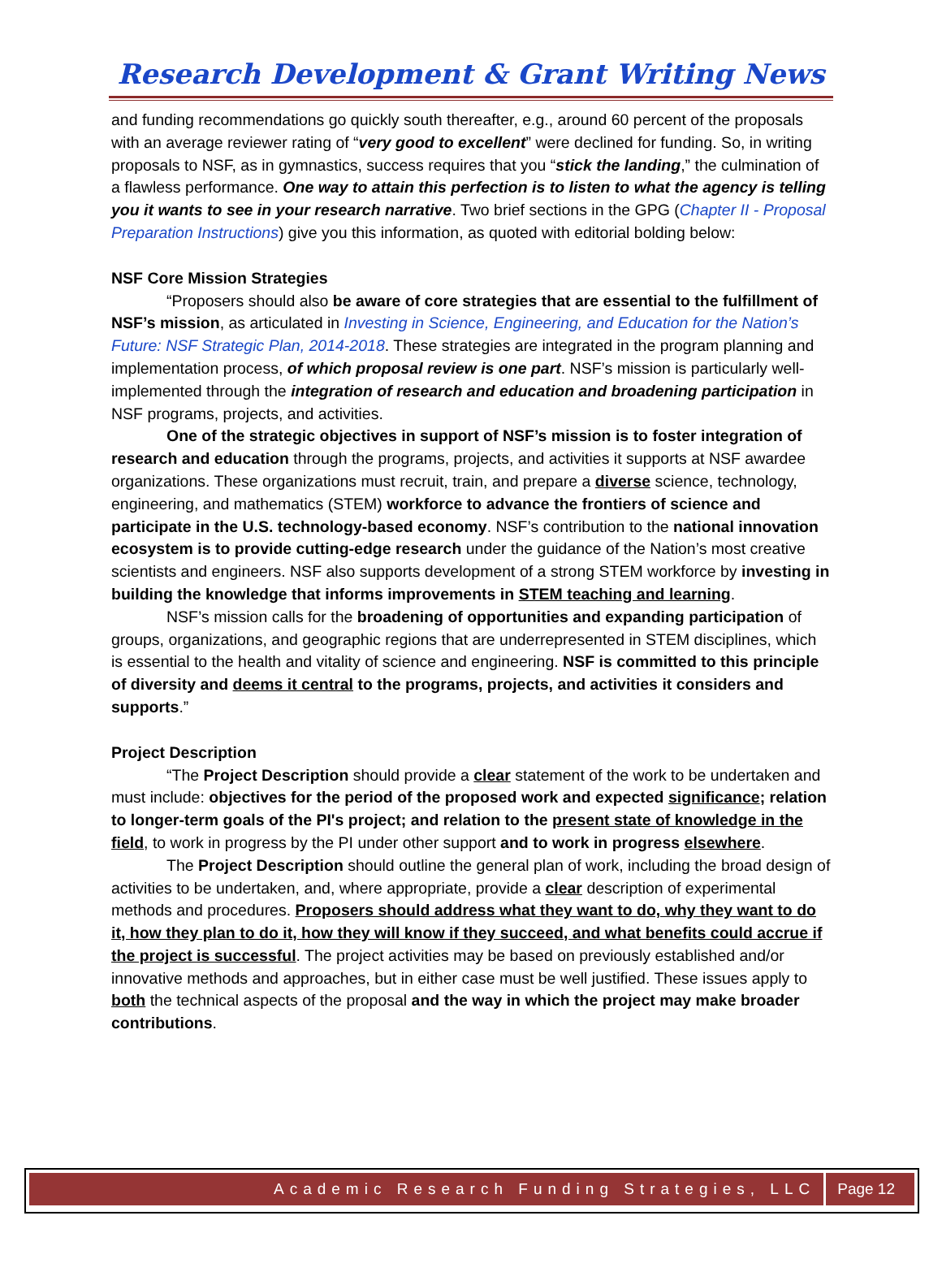Research Development & Grant Writing News
and funding recommendations go quickly south thereafter, e.g., around 60 percent of the proposals with an average reviewer rating of “very good to excellent” were declined for funding. So, in writing proposals to NSF, as in gymnastics, success requires that you “stick the landing,” the culmination of a flawless performance. One way to attain this perfection is to listen to what the agency is telling you it wants to see in your research narrative. Two brief sections in the GPG (Chapter II - Proposal Preparation Instructions) give you this information, as quoted with editorial bolding below:
NSF Core Mission Strategies
“Proposers should also be aware of core strategies that are essential to the fulfillment of NSF’s mission, as articulated in Investing in Science, Engineering, and Education for the Nation’s Future: NSF Strategic Plan, 2014-2018. These strategies are integrated in the program planning and implementation process, of which proposal review is one part. NSF’s mission is particularly well-implemented through the integration of research and education and broadening participation in NSF programs, projects, and activities.
One of the strategic objectives in support of NSF’s mission is to foster integration of research and education through the programs, projects, and activities it supports at NSF awardee organizations. These organizations must recruit, train, and prepare a diverse science, technology, engineering, and mathematics (STEM) workforce to advance the frontiers of science and participate in the U.S. technology-based economy. NSF’s contribution to the national innovation ecosystem is to provide cutting-edge research under the guidance of the Nation’s most creative scientists and engineers. NSF also supports development of a strong STEM workforce by investing in building the knowledge that informs improvements in STEM teaching and learning.
NSF’s mission calls for the broadening of opportunities and expanding participation of groups, organizations, and geographic regions that are underrepresented in STEM disciplines, which is essential to the health and vitality of science and engineering. NSF is committed to this principle of diversity and deems it central to the programs, projects, and activities it considers and supports.”
Project Description
“The Project Description should provide a clear statement of the work to be undertaken and must include: objectives for the period of the proposed work and expected significance; relation to longer-term goals of the PI's project; and relation to the present state of knowledge in the field, to work in progress by the PI under other support and to work in progress elsewhere.
The Project Description should outline the general plan of work, including the broad design of activities to be undertaken, and, where appropriate, provide a clear description of experimental methods and procedures. Proposers should address what they want to do, why they want to do it, how they plan to do it, how they will know if they succeed, and what benefits could accrue if the project is successful. The project activities may be based on previously established and/or innovative methods and approaches, but in either case must be well justified. These issues apply to both the technical aspects of the proposal and the way in which the project may make broader contributions.
Academic Research Funding Strategies, LLC Page 12